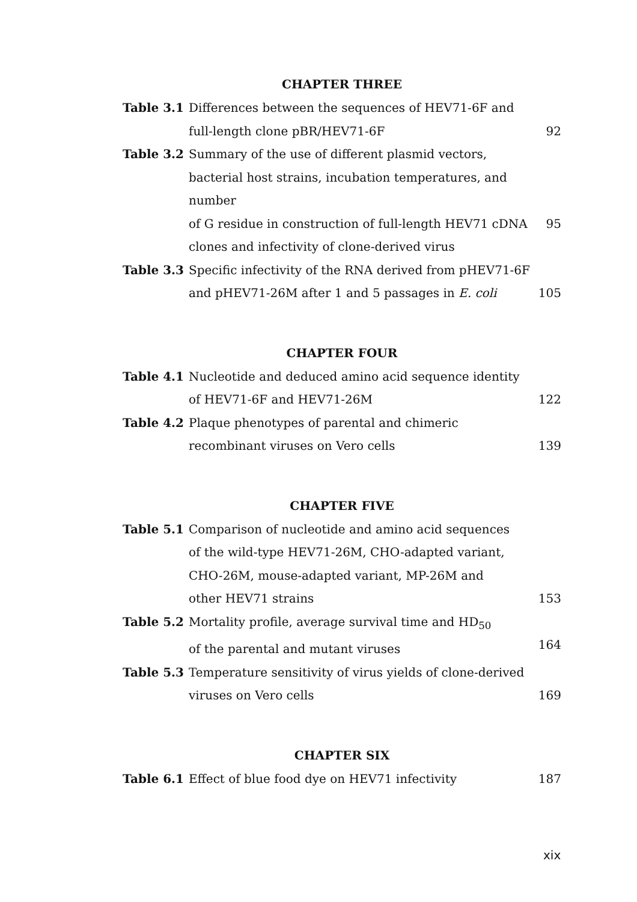CHAPTER THREE
Table 3.1 Differences between the sequences of HEV71-6F and
full-length clone pBR/HEV71-6F
92
Table 3.2 Summary of the use of different plasmid vectors,
bacterial host strains, incubation temperatures, and number
of G residue in construction of full-length HEV71 cDNA
clones and infectivity of clone-derived virus
95
Table 3.3 Specific infectivity of the RNA derived from pHEV71-6F
and pHEV71-26M after 1 and 5 passages in E. coli
105
CHAPTER FOUR
Table 4.1 Nucleotide and deduced amino acid sequence identity
of HEV71-6F and HEV71-26M
122
Table 4.2 Plaque phenotypes of parental and chimeric
recombinant viruses on Vero cells
139
CHAPTER FIVE
Table 5.1 Comparison of nucleotide and amino acid sequences
of the wild-type HEV71-26M, CHO-adapted variant,
CHO-26M, mouse-adapted variant, MP-26M and
other HEV71 strains
153
Table 5.2 Mortality profile, average survival time and HD<sub>50</sub>
of the parental and mutant viruses
164
Table 5.3 Temperature sensitivity of virus yields of clone-derived
viruses on Vero cells
169
CHAPTER SIX
Table 6.1 Effect of blue food dye on HEV71 infectivity 187
xix